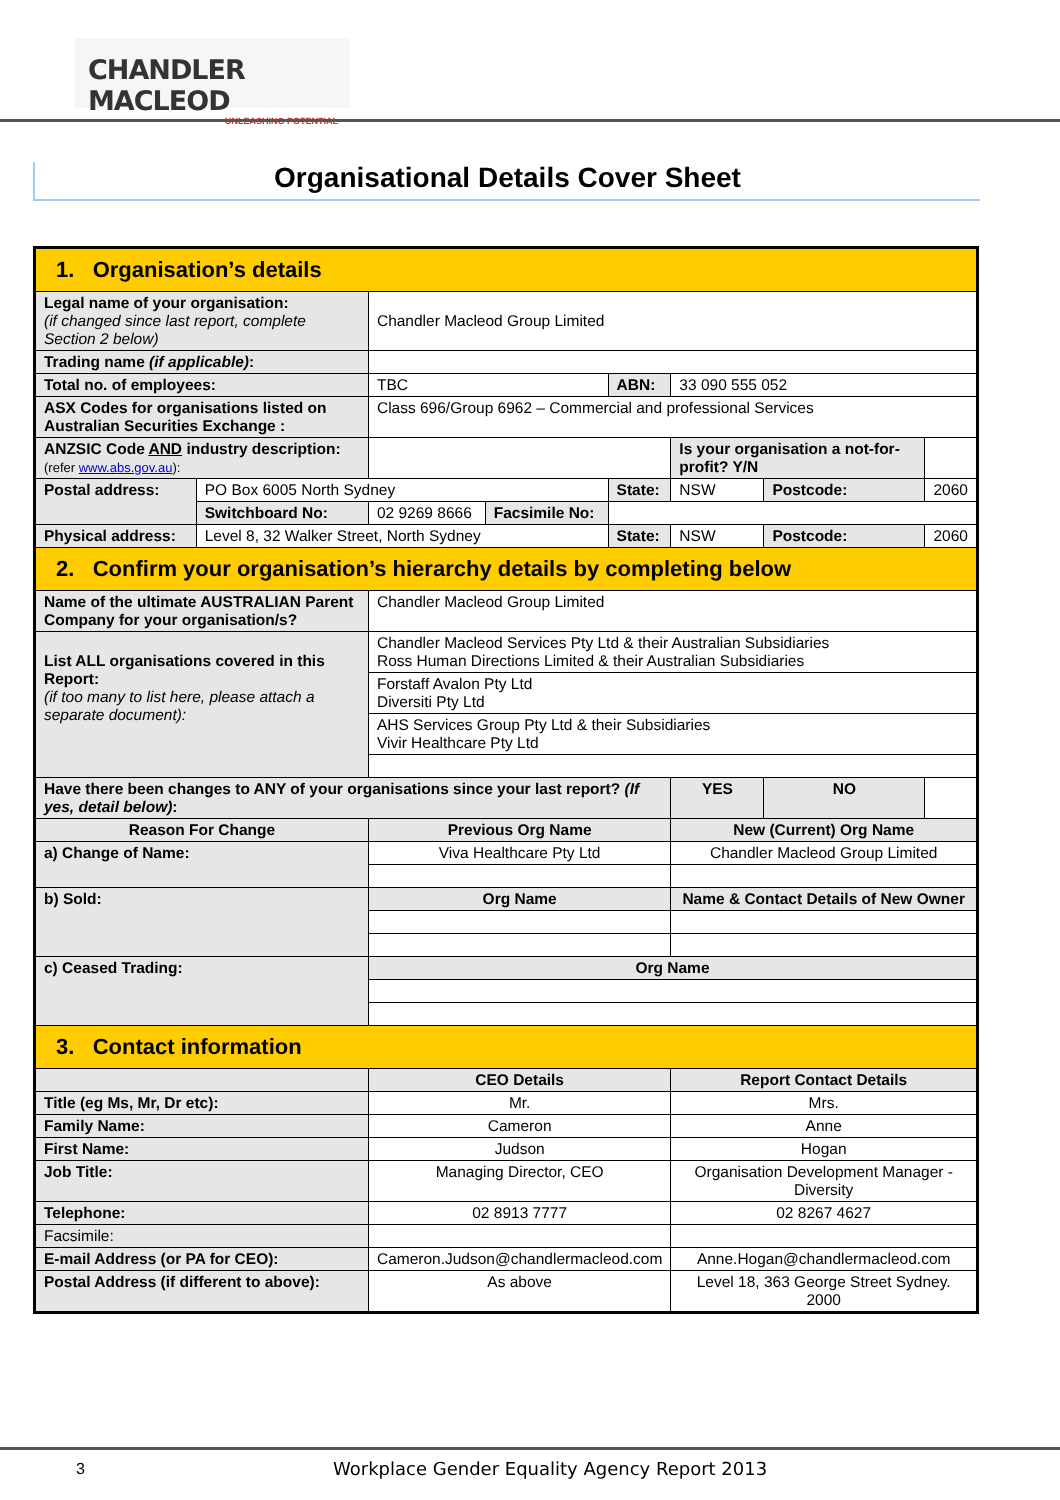CHANDLER MACLEOD
UNLEASHING POTENTIAL
Organisational Details Cover Sheet
| 1. Organisation’s details | | | | | | | |
| Legal name of your organisation: (if changed since last report, complete Section 2 below) | | Chandler Macleod Group Limited | | | | | |
| Trading name (if applicable) : | | | | | | | |
| Total no. of employees: | | TBC | | ABN: | 33 090 555 052 | | |
| ASX Codes for organisations listed on Australian Securities Exchange : | | Class 696/Group 6962 – Commercial and professional Services | | | | | |
| ANZSIC Code AND industry description: (refer www.abs.gov.au ): | | | | | Is your organisation a not-for-profit? Y/N | | |
| Postal address: | PO Box 6005 North Sydney | | | State: | NSW | Postcode: | 2060 |
| | Switchboard No: | 02 9269 8666 | Facsimile No: | | | | |
| Physical address: | Level 8, 32 Walker Street, North Sydney | | | State: | NSW | Postcode: | 2060 |
| 2. Confirm your organisation’s hierarchy details by completing below | | | | | | | |
| Name of the ultimate AUSTRALIAN Parent Company for your organisation/s? | | Chandler Macleod Group Limited | | | | | |
| List ALL organisations covered in this Report: (if too many to list here, please attach a separate document): | | Chandler Macleod Services Pty Ltd & their Australian Subsidiaries Ross Human Directions Limited & their Australian Subsidiaries | | | | | |
| | | Forstaff Avalon Pty Ltd Diversiti Pty Ltd | | | | | |
| | | AHS Services Group Pty Ltd & their Subsidiaries Vivir Healthcare Pty Ltd | | | | | |
| Have there been changes to ANY of your organisations since your last report? (If yes, detail below) : | | | | | YES | NO | |
| Reason For Change | | Previous Org Name | | | New (Current) Org Name | | |
| a) Change of Name: | | Viva Healthcare Pty Ltd | | | Chandler Macleod Group Limited | | |
| b) Sold: | | Org Name | | | Name & Contact Details of New Owner | | |
| c) Ceased Trading: | | Org Name | | | | | |
| 3. Contact information | | | | | | | |
| | | CEO Details | | | Report Contact Details | | |
| Title (eg Ms, Mr, Dr etc): | | Mr. | | | Mrs. | | |
| Family Name: | | Cameron | | | Anne | | |
| First Name: | | Judson | | | Hogan | | |
| Job Title: | | Managing Director, CEO | | | Organisation Development Manager - Diversity | | |
| Telephone: | | 02 8913 7777 | | | 02 8267 4627 | | |
| Facsimile: | | | | | | | |
| E-mail Address (or PA for CEO): | | Cameron.Judson@chandlermacleod.com | | | Anne.Hogan@chandlermacleod.com | | |
| Postal Address (if different to above): | | As above | | | Level 18, 363 George Street Sydney. 2000 | | |
3
Workplace Gender Equality Agency Report 2013